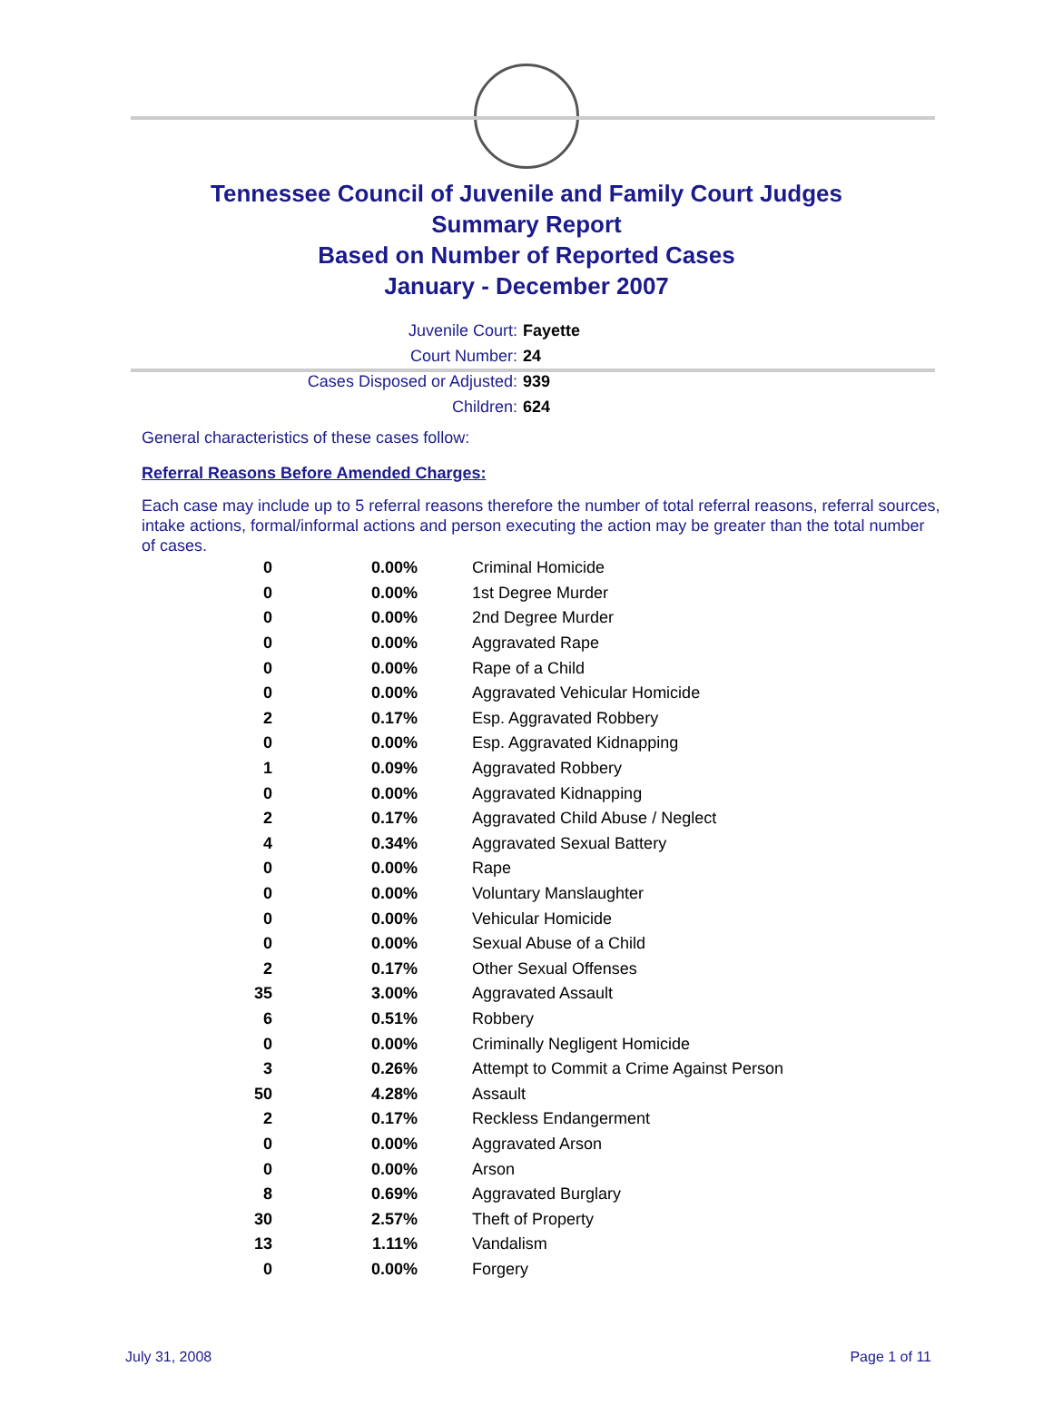Tennessee Council of Juvenile and Family Court Judges
Summary Report
Based on Number of Reported Cases
January - December 2007
Juvenile Court: Fayette
Court Number: 24
Cases Disposed or Adjusted: 939
Children: 624
General characteristics of these cases follow:
Referral Reasons Before Amended Charges:
Each case may include up to 5 referral reasons therefore the number of total referral reasons, referral sources, intake actions, formal/informal actions and person executing the action may be greater than the total number of cases.
| 0 | 0.00% | Criminal Homicide |
| 0 | 0.00% | 1st Degree Murder |
| 0 | 0.00% | 2nd Degree Murder |
| 0 | 0.00% | Aggravated Rape |
| 0 | 0.00% | Rape of a Child |
| 0 | 0.00% | Aggravated Vehicular Homicide |
| 2 | 0.17% | Esp. Aggravated Robbery |
| 0 | 0.00% | Esp. Aggravated Kidnapping |
| 1 | 0.09% | Aggravated Robbery |
| 0 | 0.00% | Aggravated Kidnapping |
| 2 | 0.17% | Aggravated Child Abuse / Neglect |
| 4 | 0.34% | Aggravated Sexual Battery |
| 0 | 0.00% | Rape |
| 0 | 0.00% | Voluntary Manslaughter |
| 0 | 0.00% | Vehicular Homicide |
| 0 | 0.00% | Sexual Abuse of a Child |
| 2 | 0.17% | Other Sexual Offenses |
| 35 | 3.00% | Aggravated Assault |
| 6 | 0.51% | Robbery |
| 0 | 0.00% | Criminally Negligent Homicide |
| 3 | 0.26% | Attempt to Commit a Crime Against Person |
| 50 | 4.28% | Assault |
| 2 | 0.17% | Reckless Endangerment |
| 0 | 0.00% | Aggravated Arson |
| 0 | 0.00% | Arson |
| 8 | 0.69% | Aggravated Burglary |
| 30 | 2.57% | Theft of Property |
| 13 | 1.11% | Vandalism |
| 0 | 0.00% | Forgery |
July 31, 2008 Page 1 of 11